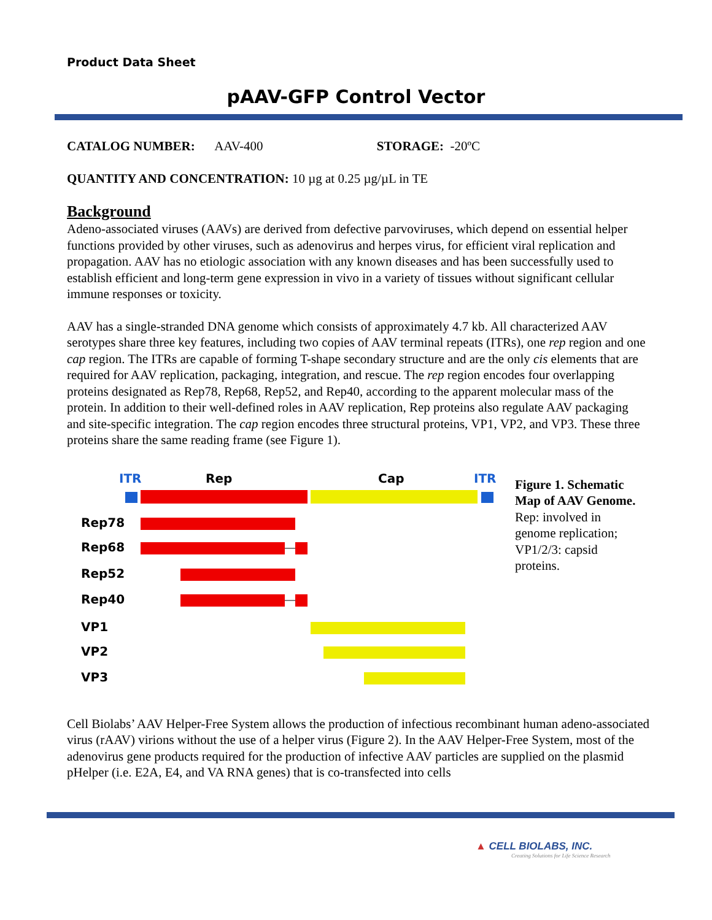Product Data Sheet
pAAV-GFP Control Vector
CATALOG NUMBER: AAV-400 STORAGE: -20ºC
QUANTITY AND CONCENTRATION: 10 µg at 0.25 µg/µL in TE
Background
Adeno-associated viruses (AAVs) are derived from defective parvoviruses, which depend on essential helper functions provided by other viruses, such as adenovirus and herpes virus, for efficient viral replication and propagation. AAV has no etiologic association with any known diseases and has been successfully used to establish efficient and long-term gene expression in vivo in a variety of tissues without significant cellular immune responses or toxicity.
AAV has a single-stranded DNA genome which consists of approximately 4.7 kb. All characterized AAV serotypes share three key features, including two copies of AAV terminal repeats (ITRs), one rep region and one cap region. The ITRs are capable of forming T-shape secondary structure and are the only cis elements that are required for AAV replication, packaging, integration, and rescue. The rep region encodes four overlapping proteins designated as Rep78, Rep68, Rep52, and Rep40, according to the apparent molecular mass of the protein. In addition to their well-defined roles in AAV replication, Rep proteins also regulate AAV packaging and site-specific integration. The cap region encodes three structural proteins, VP1, VP2, and VP3. These three proteins share the same reading frame (see Figure 1).
ITR
Rep
Cap
ITR
Rep78
Rep68
Rep52
Rep40
VP1
VP2
VP3
Figure 1. Schematic Map of AAV Genome. Rep: involved in genome replication; VP1/2/3: capsid proteins.
Cell Biolabs’ AAV Helper-Free System allows the production of infectious recombinant human adeno-associated virus (rAAV) virions without the use of a helper virus (Figure 2). In the AAV Helper-Free System, most of the adenovirus gene products required for the production of infective AAV particles are supplied on the plasmid pHelper (i.e. E2A, E4, and VA RNA genes) that is co-transfected into cells
▲ CELL BIOLABS, INC.
Creating Solutions for Life Science Research